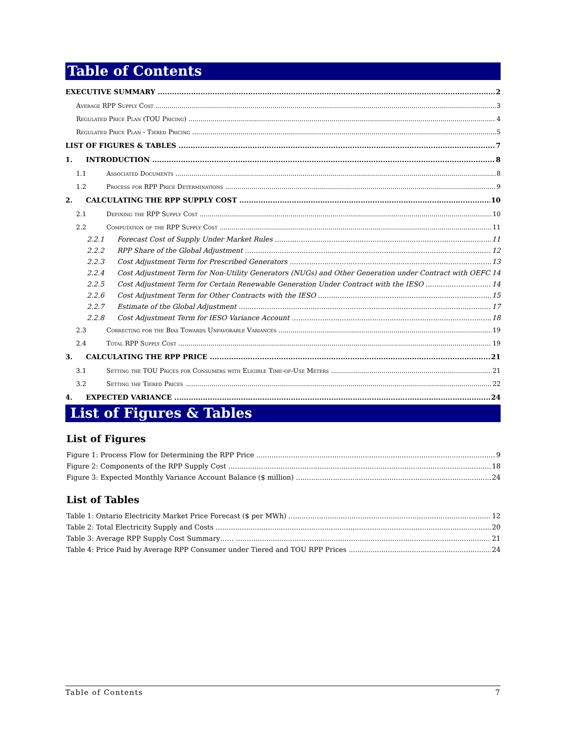Table of Contents
EXECUTIVE SUMMARY 2
Average RPP Supply Cost 3
Regulated Price Plan (TOU Pricing) 4
Regulated Price Plan - Tiered Pricing 5
LIST OF FIGURES & TABLES 7
1. INTRODUCTION 8
1.1 Associated Documents 8
1.2 Process for RPP Price Determinations 9
2. CALCULATING THE RPP SUPPLY COST 10
2.1 Defining the RPP Supply Cost 10
2.2 Computation of the RPP Supply Cost 11
2.2.1 Forecast Cost of Supply Under Market Rules 11
2.2.2 RPP Share of the Global Adjustment 12
2.2.3 Cost Adjustment Term for Prescribed Generators 13
2.2.4 Cost Adjustment Term for Non-Utility Generators (NUGs) and Other Generation under Contract with OEFC 14
2.2.5 Cost Adjustment Term for Certain Renewable Generation Under Contract with the IESO 14
2.2.6 Cost Adjustment Term for Other Contracts with the IESO 15
2.2.7 Estimate of the Global Adjustment 17
2.2.8 Cost Adjustment Term for IESO Variance Account 18
2.3 Correcting for the Bias Towards Unfavorable Variances 19
2.4 Total RPP Supply Cost 19
3. CALCULATING THE RPP PRICE 21
3.1 Setting the TOU Prices for Consumers with Eligible Time-of-Use Meters 21
3.2 Setting the Tiered Prices 22
4. EXPECTED VARIANCE 24
List of Figures & Tables
List of Figures
Figure 1: Process Flow for Determining the RPP Price 9
Figure 2: Components of the RPP Supply Cost 18
Figure 3: Expected Monthly Variance Account Balance ($ million) 24
List of Tables
Table 1: Ontario Electricity Market Price Forecast ($ per MWh) 12
Table 2: Total Electricity Supply and Costs 20
Table 3: Average RPP Supply Cost Summary…… 21
Table 4: Price Paid by Average RPP Consumer under Tiered and TOU RPP Prices 24
Table of Contents 7